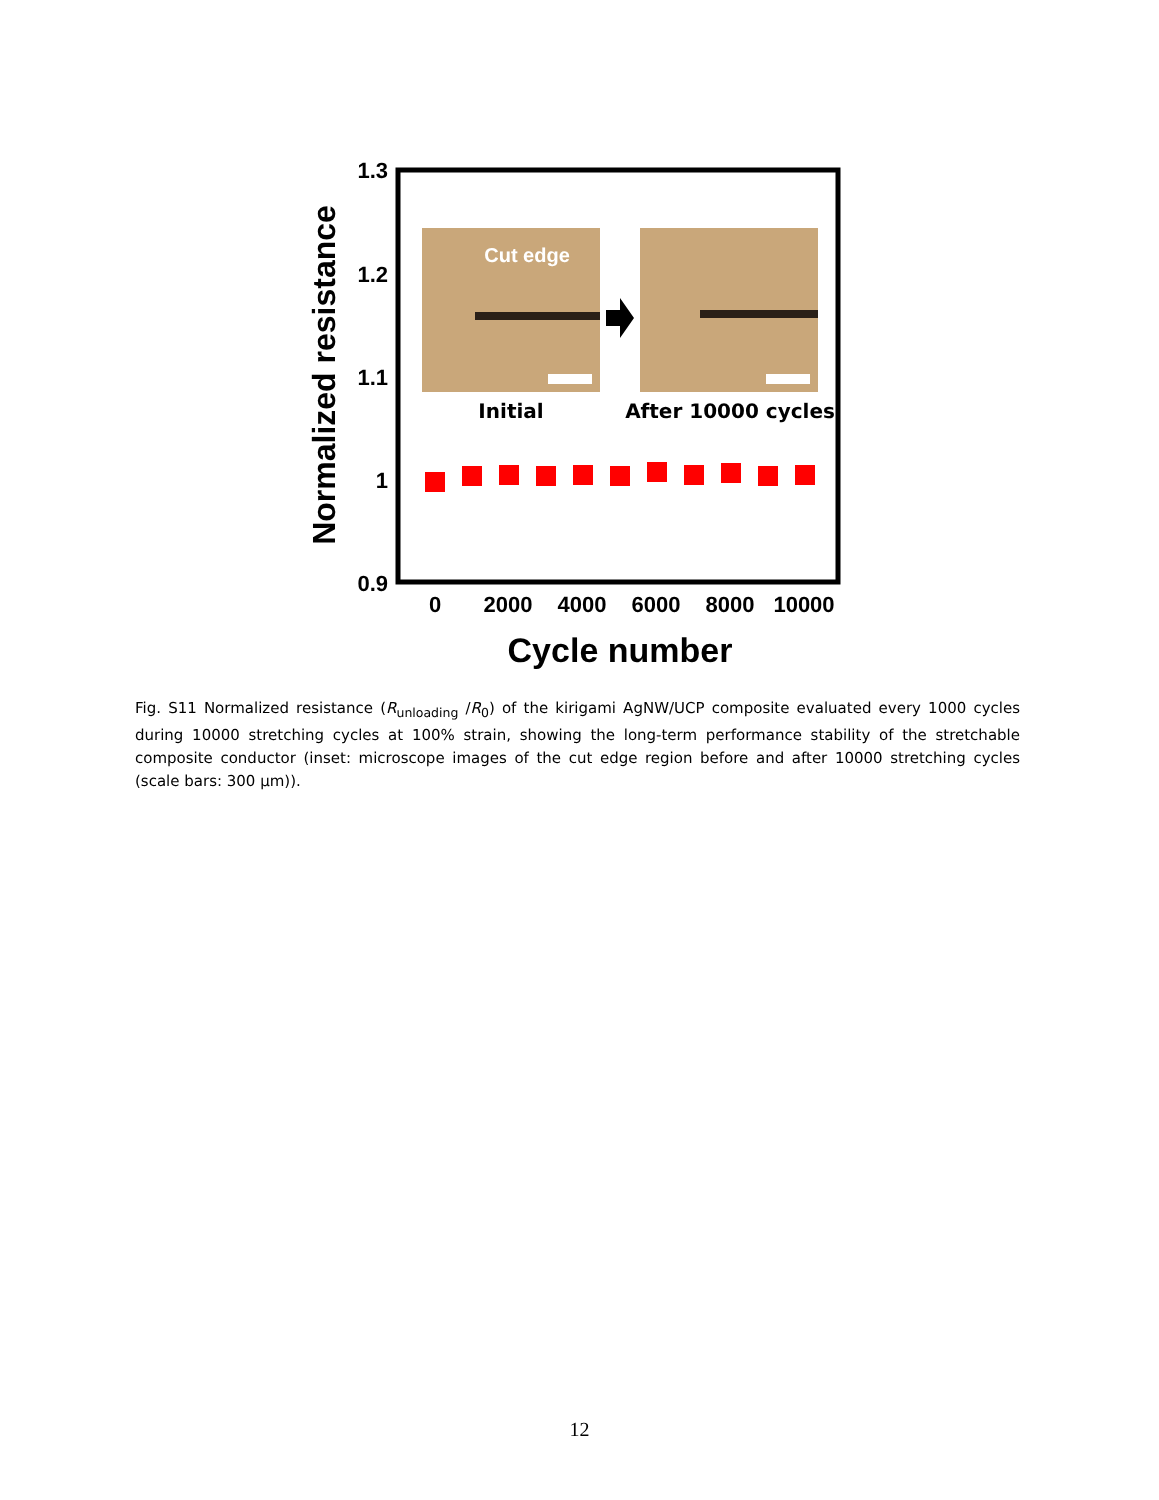1.3
1.2
1.1
1
0.9
0
2000
4000
6000
8000
10000
Cycle number
Normalized resistance
Cut edge
Initial
After 10000 cycles
Fig. S11 Normalized resistance (R<sub>unloading</sub> /R<sub>0</sub>) of the kirigami AgNW/UCP composite evaluated every 1000 cycles during 10000 stretching cycles at 100% strain, showing the long-term performance stability of the stretchable composite conductor (inset: microscope images of the cut edge region before and after 10000 stretching cycles (scale bars: 300 μm)).
12